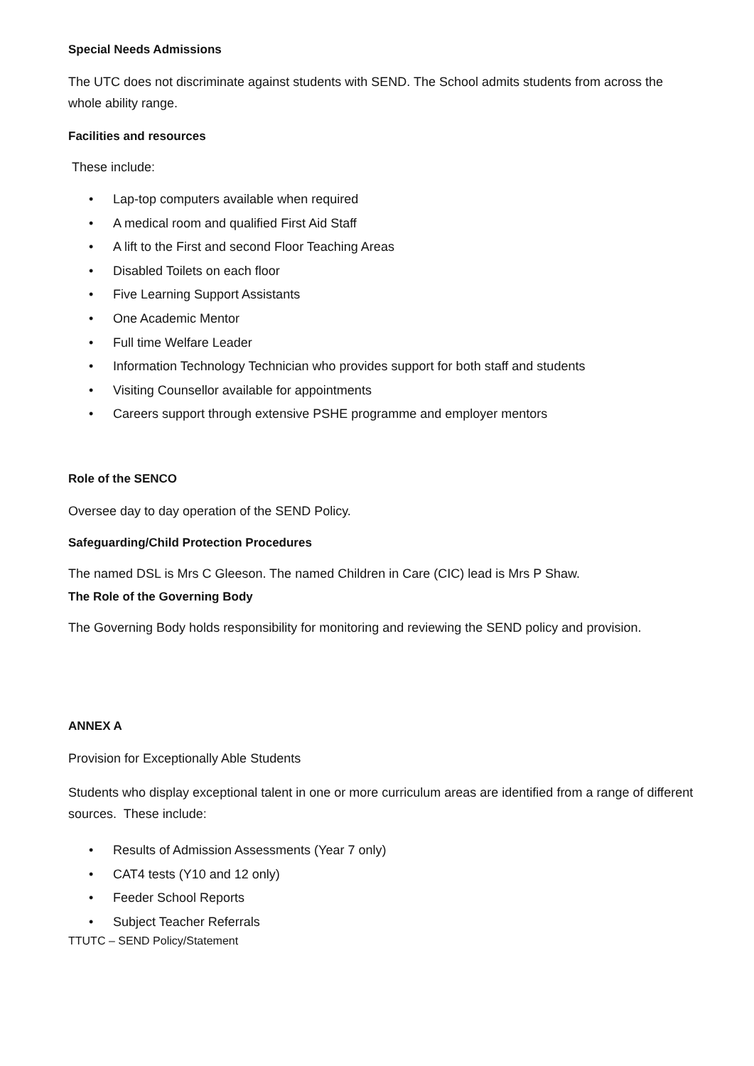Special Needs Admissions
The UTC does not discriminate against students with SEND. The School admits students from across the whole ability range.
Facilities and resources
These include:
• Lap-top computers available when required
• A medical room and qualified First Aid Staff
• A lift to the First and second Floor Teaching Areas
• Disabled Toilets on each floor
• Five Learning Support Assistants
• One Academic Mentor
• Full time Welfare Leader
• Information Technology Technician who provides support for both staff and students
• Visiting Counsellor available for appointments
• Careers support through extensive PSHE programme and employer mentors
Role of the SENCO
Oversee day to day operation of the SEND Policy.
Safeguarding/Child Protection Procedures
The named DSL is Mrs C Gleeson. The named Children in Care (CIC) lead is Mrs P Shaw.
The Role of the Governing Body
The Governing Body holds responsibility for monitoring and reviewing the SEND policy and provision.
ANNEX A
Provision for Exceptionally Able Students
Students who display exceptional talent in one or more curriculum areas are identified from a range of different sources. These include:
• Results of Admission Assessments (Year 7 only)
• CAT4 tests (Y10 and 12 only)
• Feeder School Reports
• Subject Teacher Referrals
TTUTC – SEND Policy/Statement